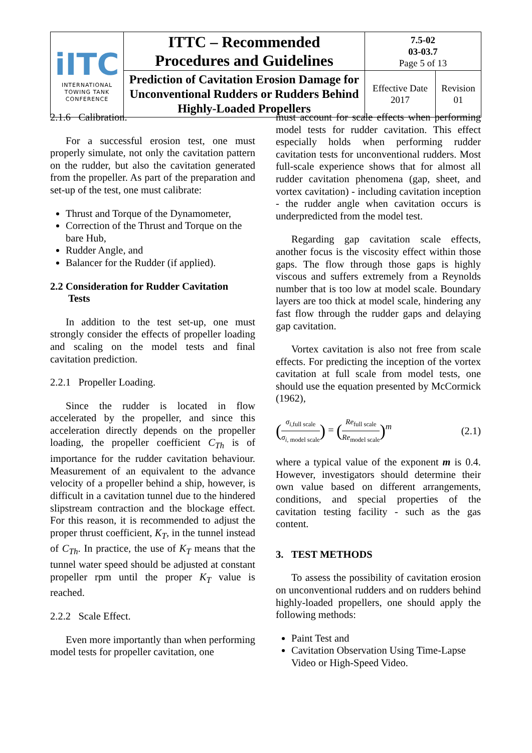| iITC INTERNATIONAL TOWING TANK CONFERENCE | ITTC – Recommended Procedures and Guidelines | 7.5-02 03-03.7 Page 5 of 13 | |
| | Prediction of Cavitation Erosion Damage for Unconventional Rudders or Rudders Behind Highly-Loaded Propellers | Effective Date 2017 | Revision 01 |
2.1.6 Calibration.
For a successful erosion test, one must properly simulate, not only the cavitation pattern on the rudder, but also the cavitation generated from the propeller. As part of the preparation and set-up of the test, one must calibrate:
Thrust and Torque of the Dynamometer,
Correction of the Thrust and Torque on the bare Hub,
Rudder Angle, and
Balancer for the Rudder (if applied).
2.2 Consideration for Rudder Cavitation
Tests
In addition to the test set-up, one must strongly consider the effects of propeller loading and scaling on the model tests and final cavitation prediction.
2.2.1 Propeller Loading.
Since the rudder is located in flow accelerated by the propeller, and since this acceleration directly depends on the propeller loading, the propeller coefficient C<sub>Th</sub> is of importance for the rudder cavitation behaviour. Measurement of an equivalent to the advance velocity of a propeller behind a ship, however, is difficult in a cavitation tunnel due to the hindered slipstream contraction and the blockage effect. For this reason, it is recommended to adjust the proper thrust coefficient, K<sub>T</sub>, in the tunnel instead of C<sub>Th</sub>. In practice, the use of K<sub>T</sub> means that the tunnel water speed should be adjusted at constant propeller rpm until the proper K<sub>T</sub> value is reached.
2.2.2 Scale Effect.
Even more importantly than when performing model tests for propeller cavitation, one
must account for scale effects when performing model tests for rudder cavitation. This effect especially holds when performing rudder cavitation tests for unconventional rudders. Most full-scale experience shows that for almost all rudder cavitation phenomena (gap, sheet, and vortex cavitation) - including cavitation inception - the rudder angle when cavitation occurs is underpredicted from the model test.
Regarding gap cavitation scale effects, another focus is the viscosity effect within those gaps. The flow through those gaps is highly viscous and suffers extremely from a Reynolds number that is too low at model scale. Boundary layers are too thick at model scale, hindering any fast flow through the rudder gaps and delaying gap cavitation.
Vortex cavitation is also not free from scale effects. For predicting the inception of the vortex cavitation at full scale from model tests, one should use the equation presented by McCormick (1962),
(σ<sub>i</sub><sub>,full scale</sub> σ<sub>i</sub><sub>, model scale</sub>) = (Re<sub>full scale</sub> Re<sub>model scale</sub>)<sup>m</sup> (2.1)
where a typical value of the exponent m is 0.4. However, investigators should determine their own value based on different arrangements, conditions, and special properties of the cavitation testing facility - such as the gas content.
3. TEST METHODS
To assess the possibility of cavitation erosion on unconventional rudders and on rudders behind highly-loaded propellers, one should apply the following methods:
Paint Test and
Cavitation Observation Using Time-Lapse Video or High-Speed Video.